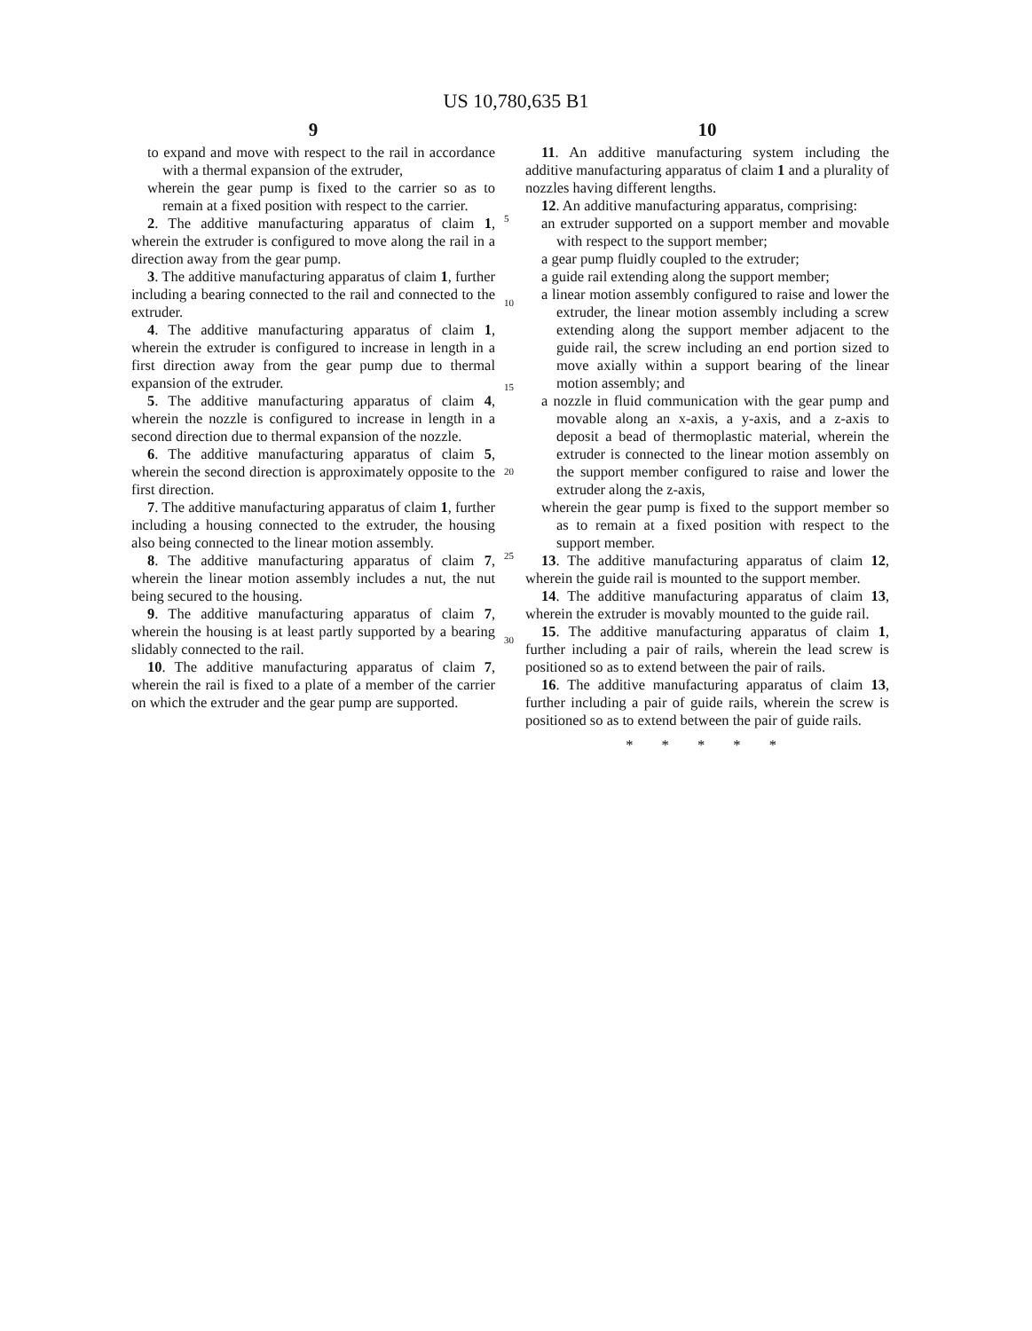US 10,780,635 B1
9
to expand and move with respect to the rail in accordance with a thermal expansion of the extruder,
wherein the gear pump is fixed to the carrier so as to remain at a fixed position with respect to the carrier.
2. The additive manufacturing apparatus of claim 1, wherein the extruder is configured to move along the rail in a direction away from the gear pump.
3. The additive manufacturing apparatus of claim 1, further including a bearing connected to the rail and connected to the extruder.
4. The additive manufacturing apparatus of claim 1, wherein the extruder is configured to increase in length in a first direction away from the gear pump due to thermal expansion of the extruder.
5. The additive manufacturing apparatus of claim 4, wherein the nozzle is configured to increase in length in a second direction due to thermal expansion of the nozzle.
6. The additive manufacturing apparatus of claim 5, wherein the second direction is approximately opposite to the first direction.
7. The additive manufacturing apparatus of claim 1, further including a housing connected to the extruder, the housing also being connected to the linear motion assembly.
8. The additive manufacturing apparatus of claim 7, wherein the linear motion assembly includes a nut, the nut being secured to the housing.
9. The additive manufacturing apparatus of claim 7, wherein the housing is at least partly supported by a bearing slidably connected to the rail.
10. The additive manufacturing apparatus of claim 7, wherein the rail is fixed to a plate of a member of the carrier on which the extruder and the gear pump are supported.
5
10
15
20
25
30
10
11. An additive manufacturing system including the additive manufacturing apparatus of claim 1 and a plurality of nozzles having different lengths.
12. An additive manufacturing apparatus, comprising:
an extruder supported on a support member and movable with respect to the support member;
a gear pump fluidly coupled to the extruder;
a guide rail extending along the support member;
a linear motion assembly configured to raise and lower the extruder, the linear motion assembly including a screw extending along the support member adjacent to the guide rail, the screw including an end portion sized to move axially within a support bearing of the linear motion assembly; and
a nozzle in fluid communication with the gear pump and movable along an x-axis, a y-axis, and a z-axis to deposit a bead of thermoplastic material, wherein the extruder is connected to the linear motion assembly on the support member configured to raise and lower the extruder along the z-axis,
wherein the gear pump is fixed to the support member so as to remain at a fixed position with respect to the support member.
13. The additive manufacturing apparatus of claim 12, wherein the guide rail is mounted to the support member.
14. The additive manufacturing apparatus of claim 13, wherein the extruder is movably mounted to the guide rail.
15. The additive manufacturing apparatus of claim 1, further including a pair of rails, wherein the lead screw is positioned so as to extend between the pair of rails.
16. The additive manufacturing apparatus of claim 13, further including a pair of guide rails, wherein the screw is positioned so as to extend between the pair of guide rails.
* * * * *